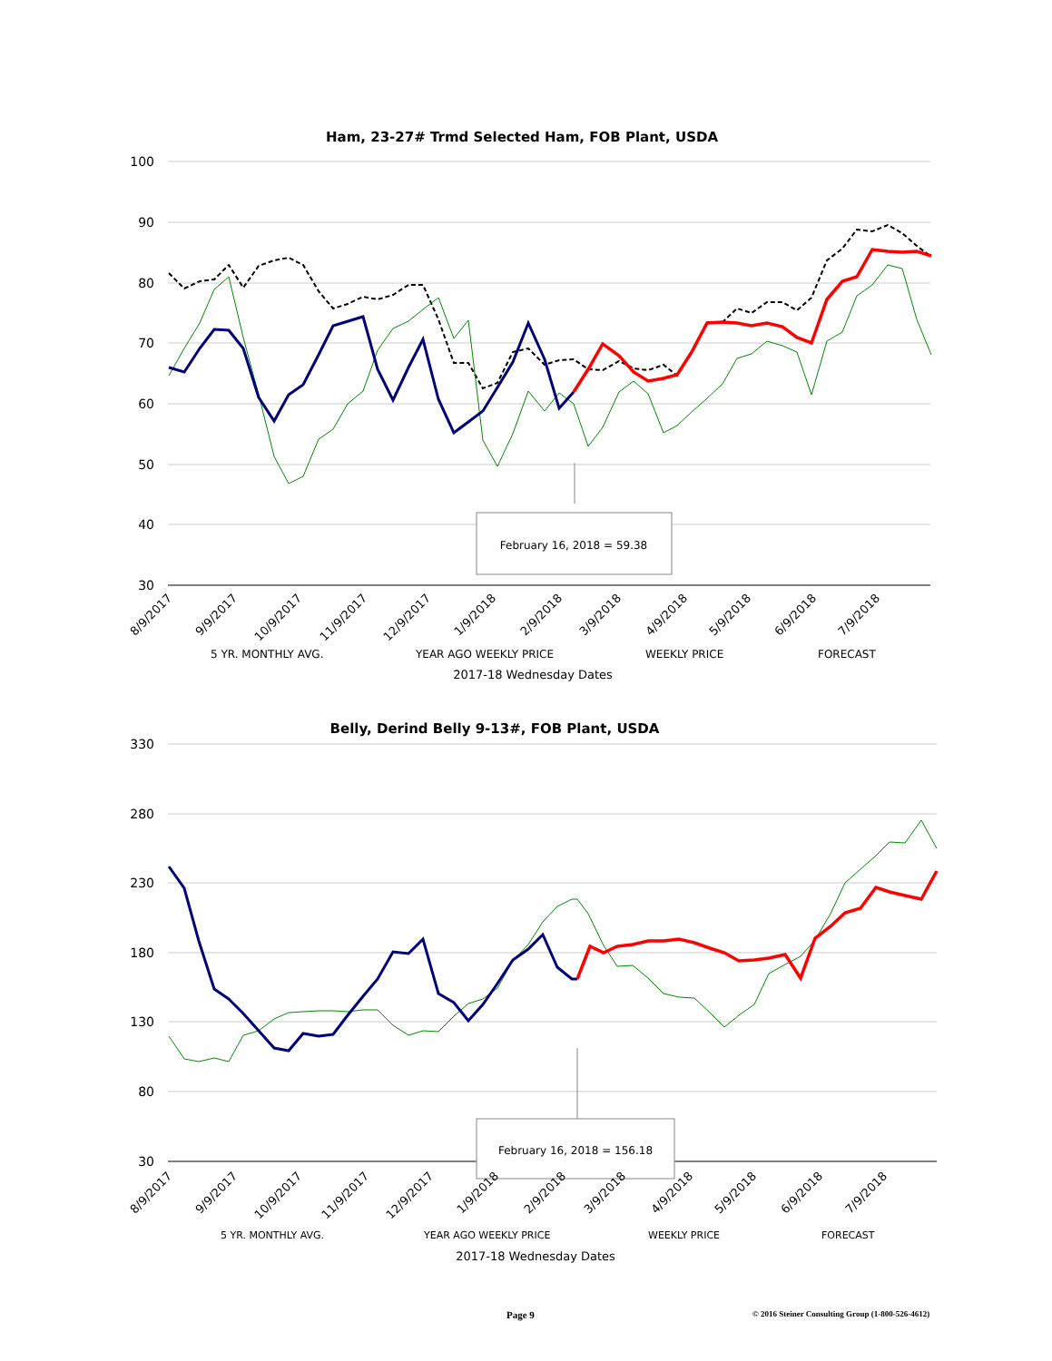Ham, 23-27# Trmd Selected Ham, FOB Plant, USDA
100
90
80
70
60
50
40
30
February 16, 2018 = 59.38
8/9/2017
9/9/2017
10/9/2017
11/9/2017
12/9/2017
1/9/2018
2/9/2018
3/9/2018
4/9/2018
5/9/2018
6/9/2018
7/9/2018
5 YR. MONTHLY AVG.
YEAR AGO WEEKLY PRICE
WEEKLY PRICE
FORECAST
2017-18 Wednesday Dates
Belly, Derind Belly 9-13#, FOB Plant, USDA
330
280
230
180
130
80
30
February 16, 2018 = 156.18
8/9/2017
9/9/2017
10/9/2017
11/9/2017
12/9/2017
1/9/2018
2/9/2018
3/9/2018
4/9/2018
5/9/2018
6/9/2018
7/9/2018
5 YR. MONTHLY AVG.
YEAR AGO WEEKLY PRICE
WEEKLY PRICE
FORECAST
2017-18 Wednesday Dates
Page 9 © 2016 Steiner Consulting Group (1-800-526-4612)